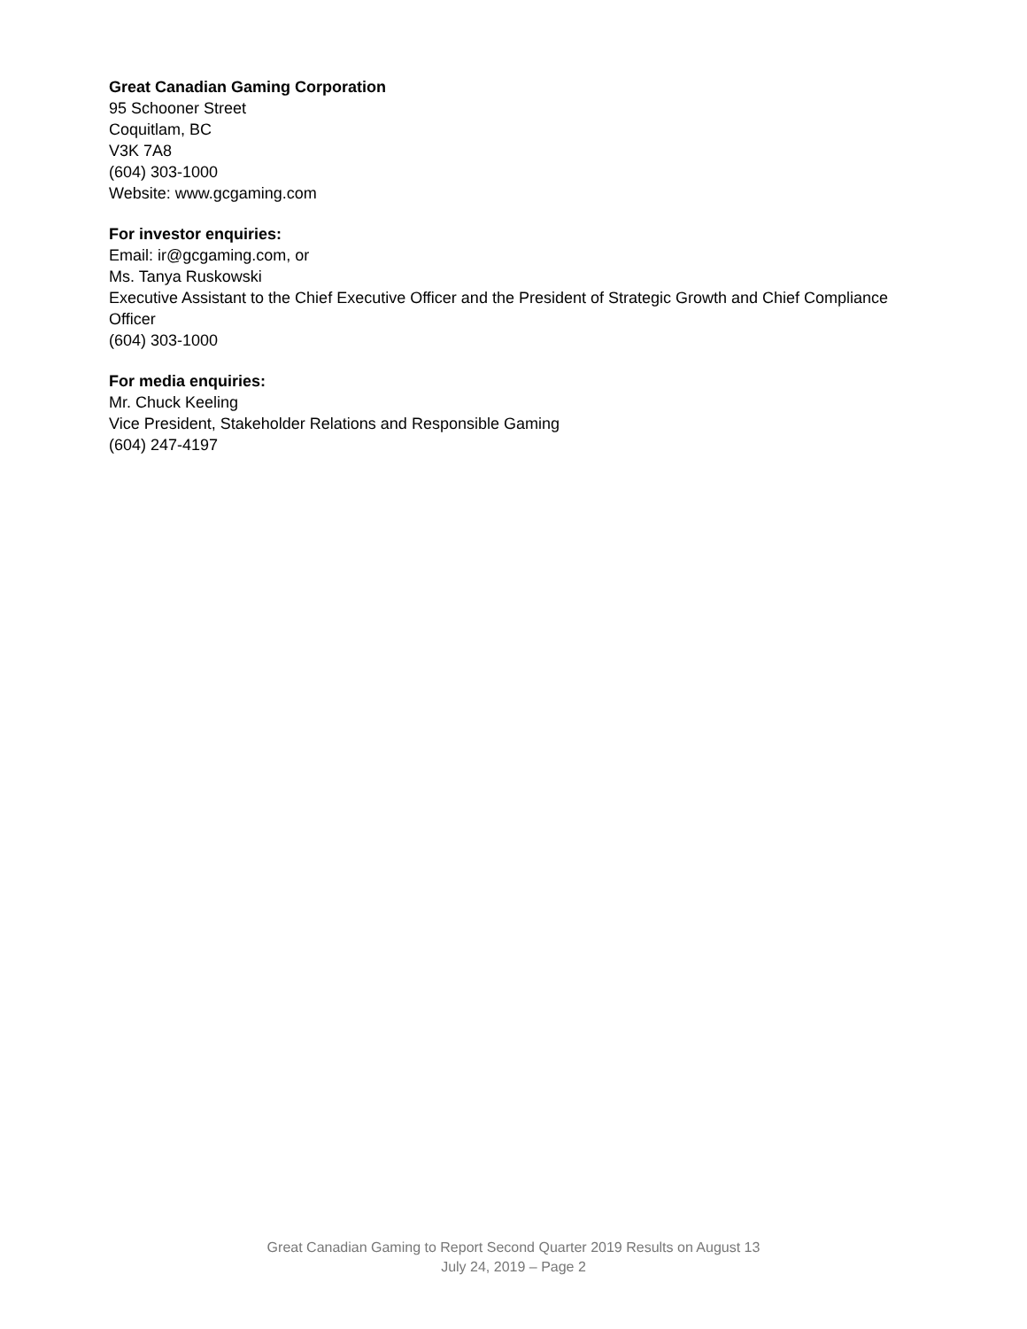Great Canadian Gaming Corporation
95 Schooner Street
Coquitlam, BC
V3K 7A8
(604) 303-1000
Website: www.gcgaming.com
For investor enquiries:
Email: ir@gcgaming.com, or
Ms. Tanya Ruskowski
Executive Assistant to the Chief Executive Officer and the President of Strategic Growth and Chief Compliance Officer
(604) 303-1000
For media enquiries:
Mr. Chuck Keeling
Vice President, Stakeholder Relations and Responsible Gaming
(604) 247-4197
Great Canadian Gaming to Report Second Quarter 2019 Results on August 13
July 24, 2019 – Page 2